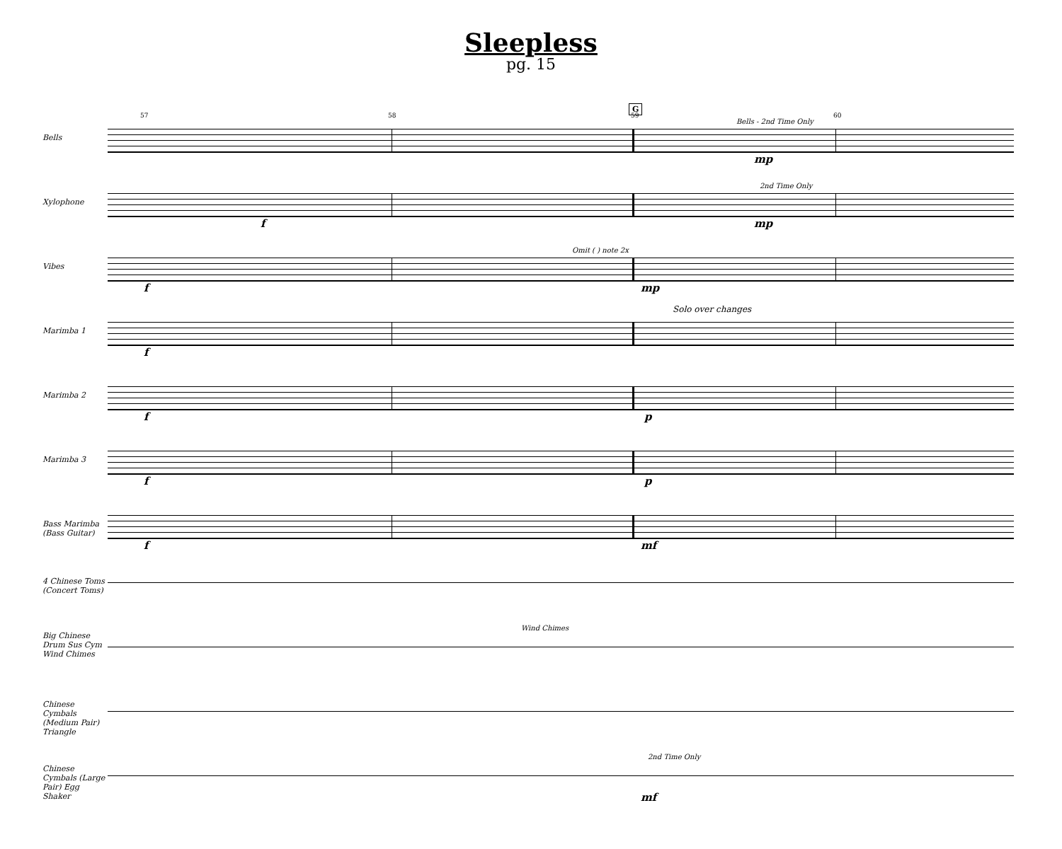Sleepless
pg. 15
G
57 58 59 60
Bells
Bells - 2nd Time Only
mp
Xylophone
f
2nd Time Only
mp
Vibes
f
Omit ( ) note 2x
mp
Marimba 1
f
Solo over changes
Marimba 2
f p
Marimba 3
f p
Bass Marimba (Bass Guitar)
f mf
4 Chinese Toms (Concert Toms)
Big Chinese Drum Sus Cym Wind Chimes
Wind Chimes
Chinese Cymbals (Medium Pair) Triangle
Chinese Cymbals (Large Pair) Egg Shaker
2nd Time Only
mf